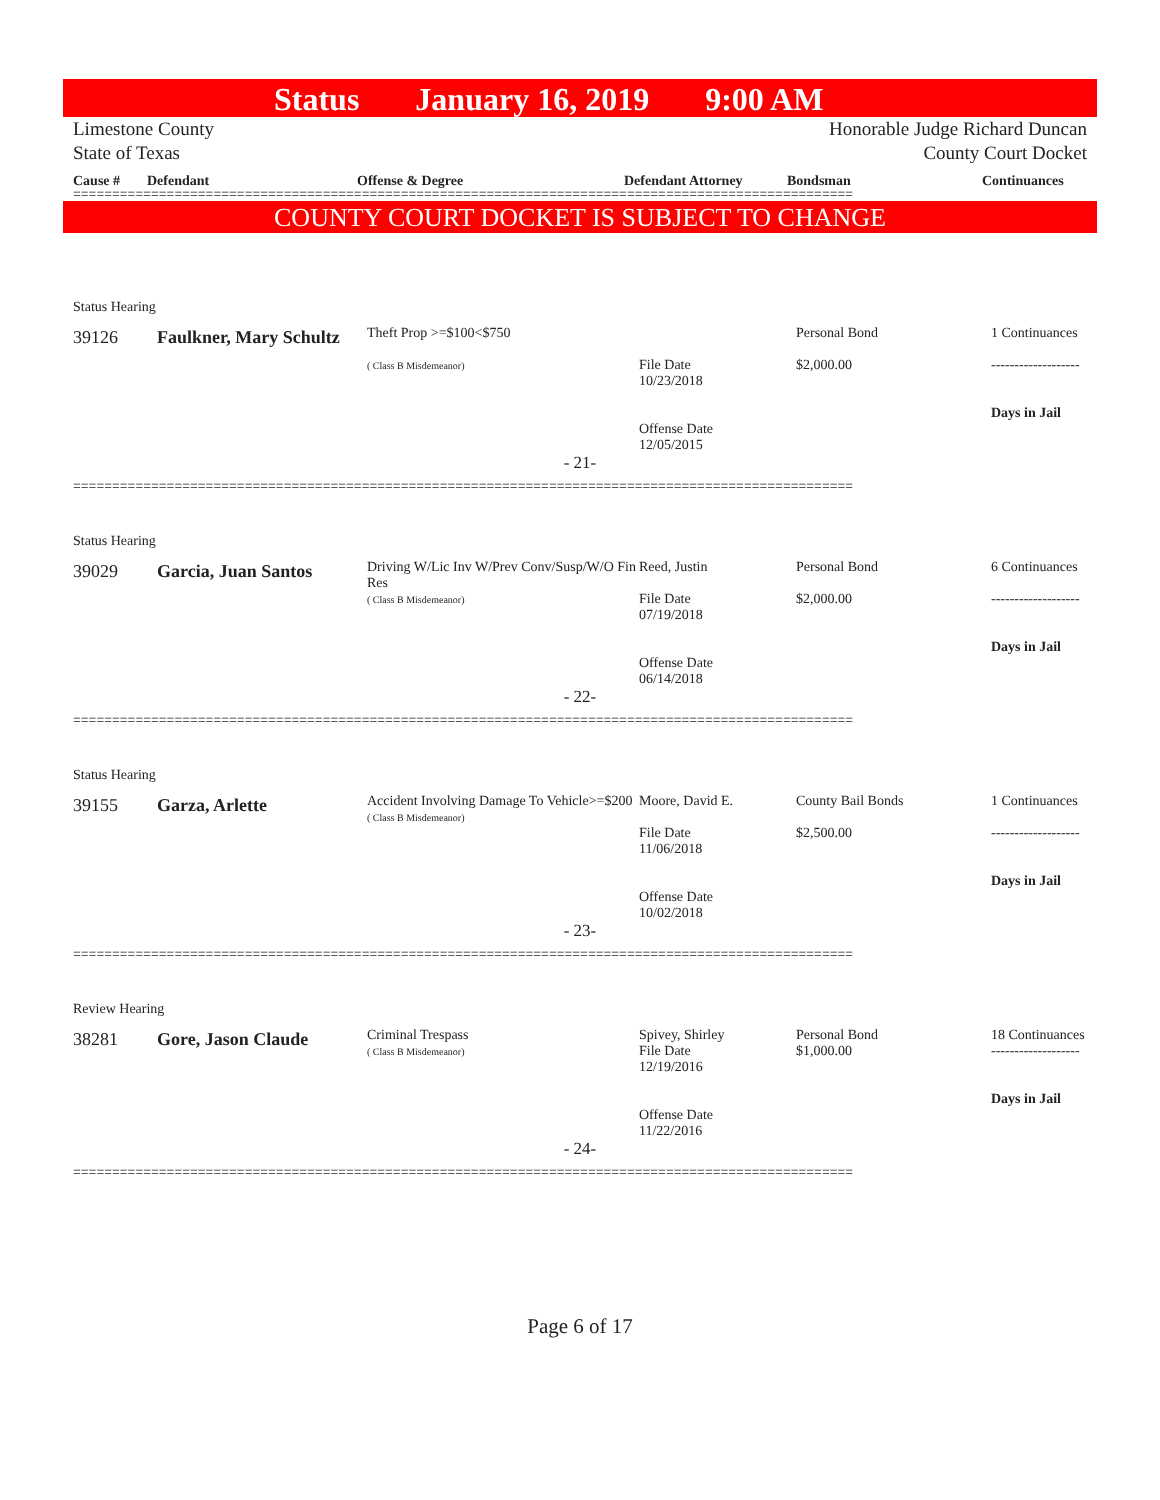Status January 16, 2019 9:00 AM
Limestone County
State of Texas
Honorable Judge Richard Duncan
County Court Docket
Cause # Defendant Offense & Degree Defendant Attorney Bondsman Continuances
====================================================================================================
COUNTY COURT DOCKET IS SUBJECT TO CHANGE
Status Hearing
| 39126 | Faulkner, Mary Schultz | Theft Prop >=$100<$750 ( Class B Misdemeanor) | File Date 10/23/2018 Offense Date 12/05/2015 | Personal Bond $2,000.00 | 1 Continuances ------------------- Days in Jail |
- 21-
====================================================================================================
Status Hearing
| 39029 | Garcia, Juan Santos | Driving W/Lic Inv W/Prev Conv/Susp/W/O Fin Res ( Class B Misdemeanor) | Reed, Justin File Date 07/19/2018 Offense Date 06/14/2018 | Personal Bond $2,000.00 | 6 Continuances ------------------- Days in Jail |
- 22-
====================================================================================================
Status Hearing
| 39155 | Garza, Arlette | Accident Involving Damage To Vehicle>=$200 ( Class B Misdemeanor) | Moore, David E. File Date 11/06/2018 Offense Date 10/02/2018 | County Bail Bonds $2,500.00 | 1 Continuances ------------------- Days in Jail |
- 23-
====================================================================================================
Review Hearing
| 38281 | Gore, Jason Claude | Criminal Trespass ( Class B Misdemeanor) | Spivey, Shirley File Date 12/19/2016 Offense Date 11/22/2016 | Personal Bond $1,000.00 | 18 Continuances ------------------- Days in Jail |
- 24-
====================================================================================================
Page 6 of 17